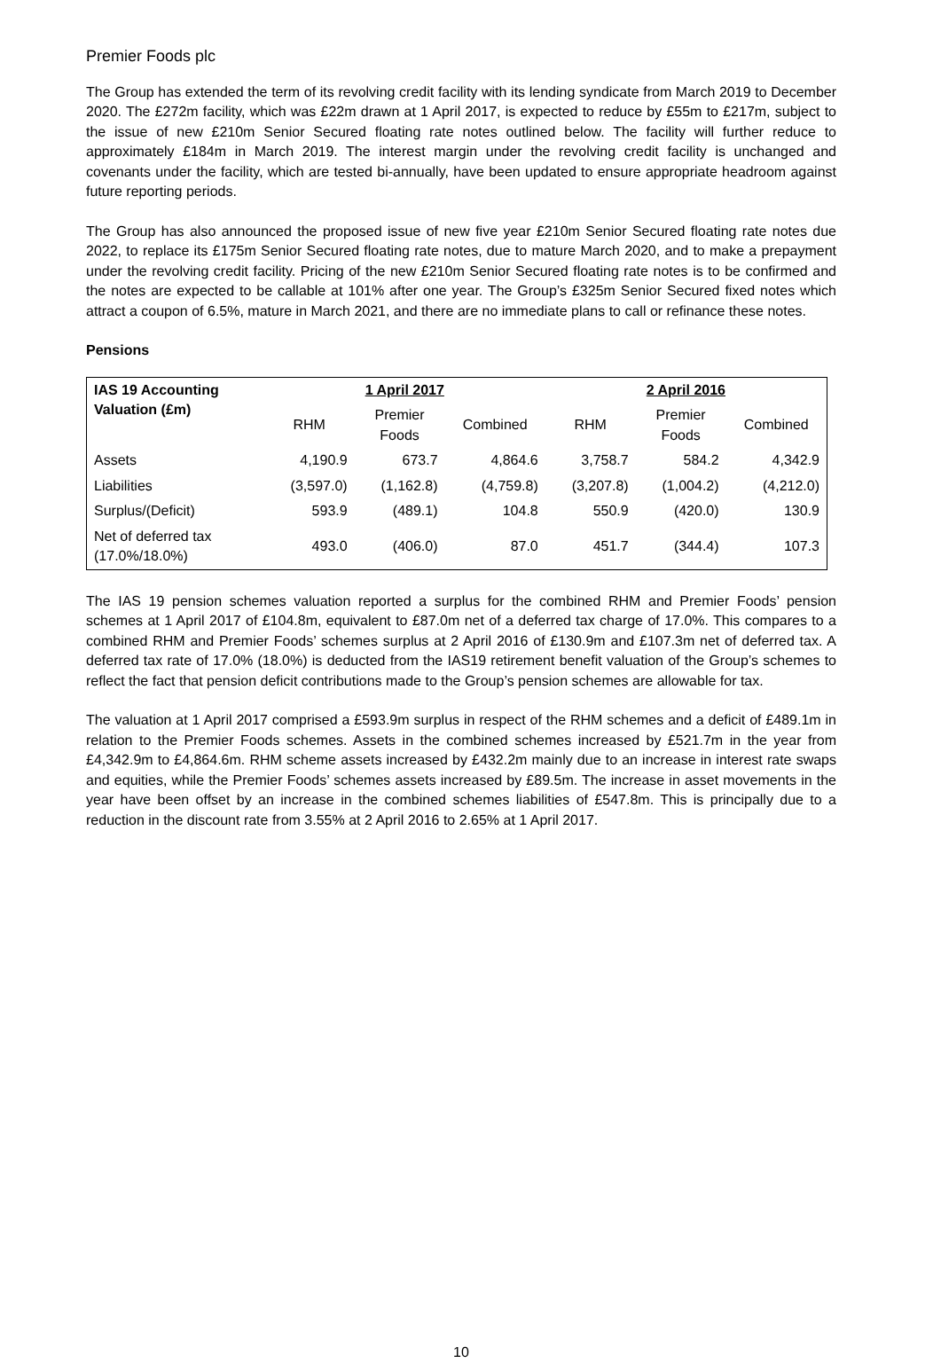Premier Foods plc
The Group has extended the term of its revolving credit facility with its lending syndicate from March 2019 to December 2020. The £272m facility, which was £22m drawn at 1 April 2017, is expected to reduce by £55m to £217m, subject to the issue of new £210m Senior Secured floating rate notes outlined below. The facility will further reduce to approximately £184m in March 2019. The interest margin under the revolving credit facility is unchanged and covenants under the facility, which are tested bi-annually, have been updated to ensure appropriate headroom against future reporting periods.
The Group has also announced the proposed issue of new five year £210m Senior Secured floating rate notes due 2022, to replace its £175m Senior Secured floating rate notes, due to mature March 2020, and to make a prepayment under the revolving credit facility. Pricing of the new £210m Senior Secured floating rate notes is to be confirmed and the notes are expected to be callable at 101% after one year. The Group’s £325m Senior Secured fixed notes which attract a coupon of 6.5%, mature in March 2021, and there are no immediate plans to call or refinance these notes.
Pensions
| IAS 19 Accounting Valuation (£m) | 1 April 2017 | | | 2 April 2016 | | |
| --- | --- | --- | --- | --- | --- | --- |
| | RHM | Premier Foods | Combined | RHM | Premier Foods | Combined |
| Assets | 4,190.9 | 673.7 | 4,864.6 | 3,758.7 | 584.2 | 4,342.9 |
| Liabilities | (3,597.0) | (1,162.8) | (4,759.8) | (3,207.8) | (1,004.2) | (4,212.0) |
| Surplus/(Deficit) | 593.9 | (489.1) | 104.8 | 550.9 | (420.0) | 130.9 |
| Net of deferred tax (17.0%/18.0%) | 493.0 | (406.0) | 87.0 | 451.7 | (344.4) | 107.3 |
The IAS 19 pension schemes valuation reported a surplus for the combined RHM and Premier Foods’ pension schemes at 1 April 2017 of £104.8m, equivalent to £87.0m net of a deferred tax charge of 17.0%. This compares to a combined RHM and Premier Foods’ schemes surplus at 2 April 2016 of £130.9m and £107.3m net of deferred tax. A deferred tax rate of 17.0% (18.0%) is deducted from the IAS19 retirement benefit valuation of the Group’s schemes to reflect the fact that pension deficit contributions made to the Group’s pension schemes are allowable for tax.
The valuation at 1 April 2017 comprised a £593.9m surplus in respect of the RHM schemes and a deficit of £489.1m in relation to the Premier Foods schemes. Assets in the combined schemes increased by £521.7m in the year from £4,342.9m to £4,864.6m. RHM scheme assets increased by £432.2m mainly due to an increase in interest rate swaps and equities, while the Premier Foods’ schemes assets increased by £89.5m. The increase in asset movements in the year have been offset by an increase in the combined schemes liabilities of £547.8m. This is principally due to a reduction in the discount rate from 3.55% at 2 April 2016 to 2.65% at 1 April 2017.
10